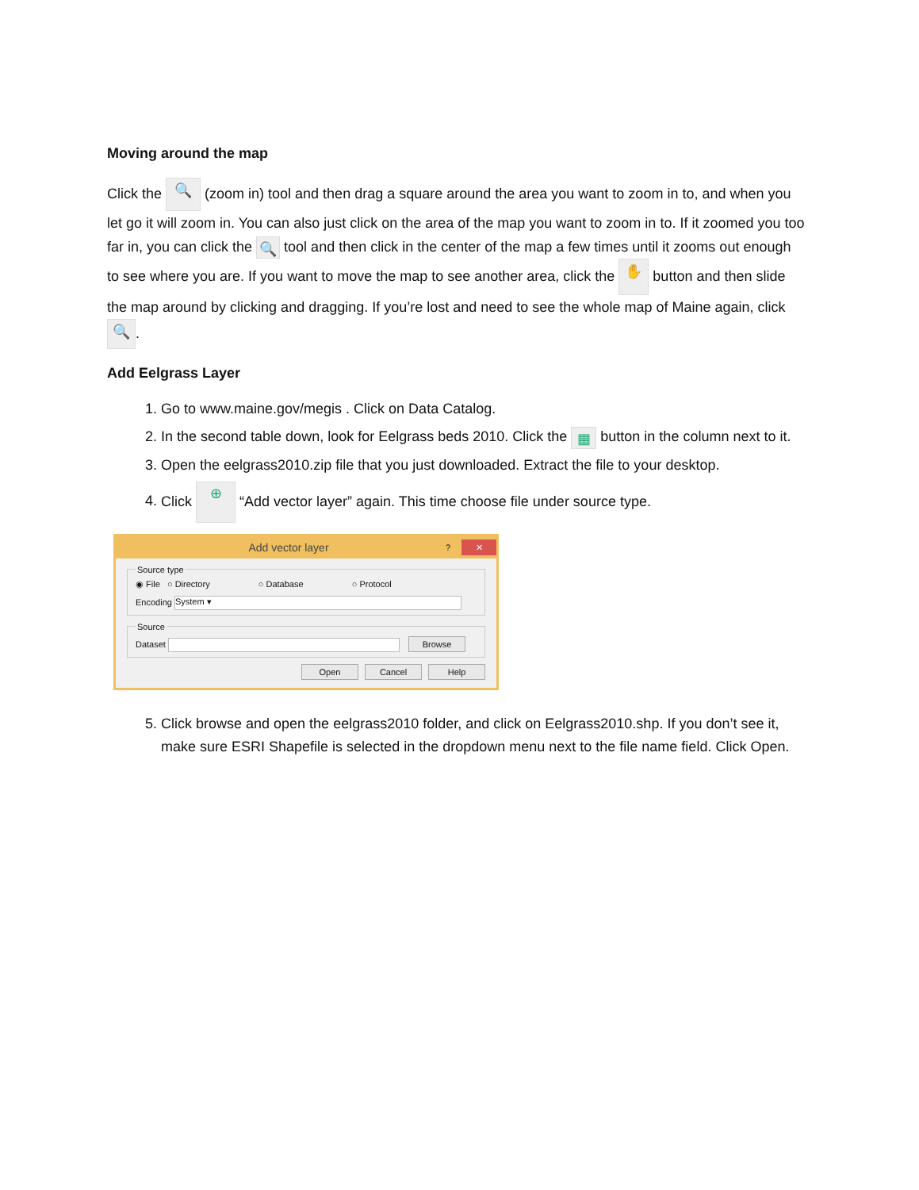Moving around the map
Click the 🔍 (zoom in) tool and then drag a square around the area you want to zoom in to, and when you let go it will zoom in. You can also just click on the area of the map you want to zoom in to. If it zoomed you too far in, you can click the 🔍 tool and then click in the center of the map a few times until it zooms out enough to see where you are. If you want to move the map to see another area, click the ✋ button and then slide the map around by clicking and dragging. If you’re lost and need to see the whole map of Maine again, click 🔍.
Add Eelgrass Layer
1. Go to www.maine.gov/megis . Click on Data Catalog.
2. In the second table down, look for Eelgrass beds 2010. Click the ▦ button in the column next to it.
3. Open the eelgrass2010.zip file that you just downloaded. Extract the file to your desktop.
4. Click ⊕ “Add vector layer” again. This time choose file under source type.
Add vector layer? ✕
Source type
◉ File ○ Directory ○ Database ○ Protocol
Encoding System ▾
Source
Dataset Browse
Open Cancel Help
5. Click browse and open the eelgrass2010 folder, and click on Eelgrass2010.shp. If you don’t see it, make sure ESRI Shapefile is selected in the dropdown menu next to the file name field. Click Open.